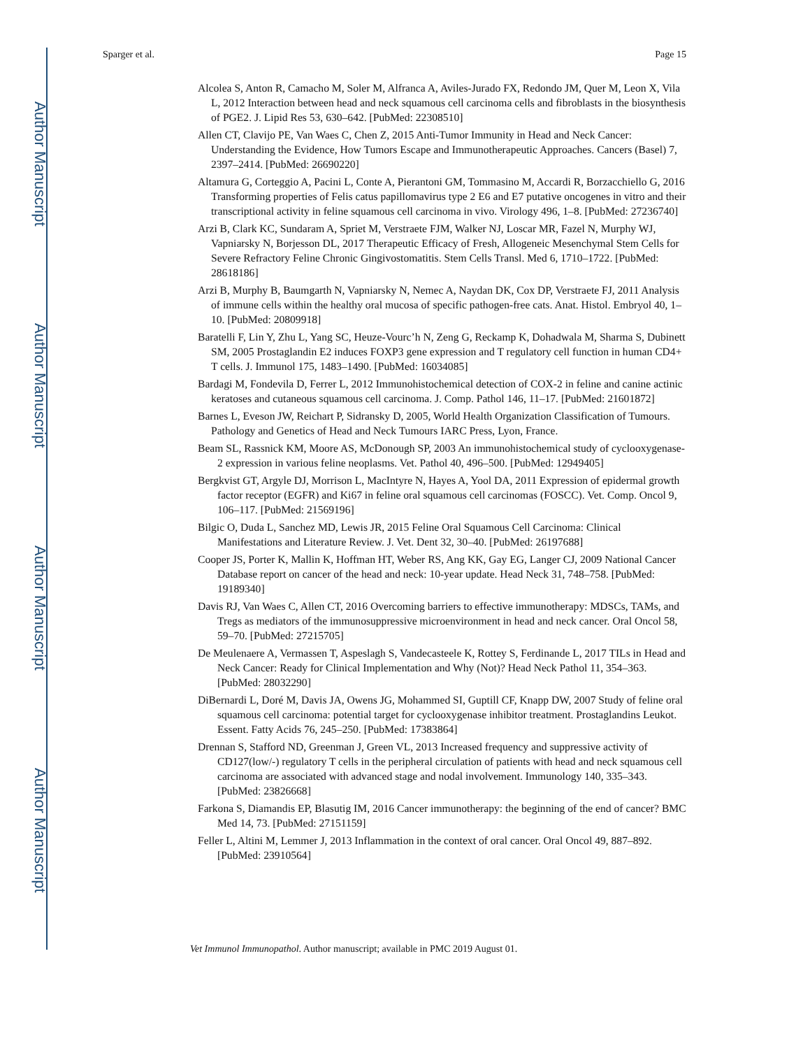Author Manuscript
Author Manuscript
Author Manuscript
Author Manuscript
Sparger et al. Page 15
Alcolea S, Anton R, Camacho M, Soler M, Alfranca A, Aviles-Jurado FX, Redondo JM, Quer M, Leon X, Vila L, 2012 Interaction between head and neck squamous cell carcinoma cells and fibroblasts in the biosynthesis of PGE2. J. Lipid Res 53, 630–642. [PubMed: 22308510]
Allen CT, Clavijo PE, Van Waes C, Chen Z, 2015 Anti-Tumor Immunity in Head and Neck Cancer: Understanding the Evidence, How Tumors Escape and Immunotherapeutic Approaches. Cancers (Basel) 7, 2397–2414. [PubMed: 26690220]
Altamura G, Corteggio A, Pacini L, Conte A, Pierantoni GM, Tommasino M, Accardi R, Borzacchiello G, 2016 Transforming properties of Felis catus papillomavirus type 2 E6 and E7 putative oncogenes in vitro and their transcriptional activity in feline squamous cell carcinoma in vivo. Virology 496, 1–8. [PubMed: 27236740]
Arzi B, Clark KC, Sundaram A, Spriet M, Verstraete FJM, Walker NJ, Loscar MR, Fazel N, Murphy WJ, Vapniarsky N, Borjesson DL, 2017 Therapeutic Efficacy of Fresh, Allogeneic Mesenchymal Stem Cells for Severe Refractory Feline Chronic Gingivostomatitis. Stem Cells Transl. Med 6, 1710–1722. [PubMed: 28618186]
Arzi B, Murphy B, Baumgarth N, Vapniarsky N, Nemec A, Naydan DK, Cox DP, Verstraete FJ, 2011 Analysis of immune cells within the healthy oral mucosa of specific pathogen-free cats. Anat. Histol. Embryol 40, 1–10. [PubMed: 20809918]
Baratelli F, Lin Y, Zhu L, Yang SC, Heuze-Vourc’h N, Zeng G, Reckamp K, Dohadwala M, Sharma S, Dubinett SM, 2005 Prostaglandin E2 induces FOXP3 gene expression and T regulatory cell function in human CD4+ T cells. J. Immunol 175, 1483–1490. [PubMed: 16034085]
Bardagi M, Fondevila D, Ferrer L, 2012 Immunohistochemical detection of COX-2 in feline and canine actinic keratoses and cutaneous squamous cell carcinoma. J. Comp. Pathol 146, 11–17. [PubMed: 21601872]
Barnes L, Eveson JW, Reichart P, Sidransky D, 2005, World Health Organization Classification of Tumours. Pathology and Genetics of Head and Neck Tumours IARC Press, Lyon, France.
Beam SL, Rassnick KM, Moore AS, McDonough SP, 2003 An immunohistochemical study of cyclooxygenase-2 expression in various feline neoplasms. Vet. Pathol 40, 496–500. [PubMed: 12949405]
Bergkvist GT, Argyle DJ, Morrison L, MacIntyre N, Hayes A, Yool DA, 2011 Expression of epidermal growth factor receptor (EGFR) and Ki67 in feline oral squamous cell carcinomas (FOSCC). Vet. Comp. Oncol 9, 106–117. [PubMed: 21569196]
Bilgic O, Duda L, Sanchez MD, Lewis JR, 2015 Feline Oral Squamous Cell Carcinoma: Clinical Manifestations and Literature Review. J. Vet. Dent 32, 30–40. [PubMed: 26197688]
Cooper JS, Porter K, Mallin K, Hoffman HT, Weber RS, Ang KK, Gay EG, Langer CJ, 2009 National Cancer Database report on cancer of the head and neck: 10-year update. Head Neck 31, 748–758. [PubMed: 19189340]
Davis RJ, Van Waes C, Allen CT, 2016 Overcoming barriers to effective immunotherapy: MDSCs, TAMs, and Tregs as mediators of the immunosuppressive microenvironment in head and neck cancer. Oral Oncol 58, 59–70. [PubMed: 27215705]
De Meulenaere A, Vermassen T, Aspeslagh S, Vandecasteele K, Rottey S, Ferdinande L, 2017 TILs in Head and Neck Cancer: Ready for Clinical Implementation and Why (Not)? Head Neck Pathol 11, 354–363. [PubMed: 28032290]
DiBernardi L, Doré M, Davis JA, Owens JG, Mohammed SI, Guptill CF, Knapp DW, 2007 Study of feline oral squamous cell carcinoma: potential target for cyclooxygenase inhibitor treatment. Prostaglandins Leukot. Essent. Fatty Acids 76, 245–250. [PubMed: 17383864]
Drennan S, Stafford ND, Greenman J, Green VL, 2013 Increased frequency and suppressive activity of CD127(low/-) regulatory T cells in the peripheral circulation of patients with head and neck squamous cell carcinoma are associated with advanced stage and nodal involvement. Immunology 140, 335–343. [PubMed: 23826668]
Farkona S, Diamandis EP, Blasutig IM, 2016 Cancer immunotherapy: the beginning of the end of cancer? BMC Med 14, 73. [PubMed: 27151159]
Feller L, Altini M, Lemmer J, 2013 Inflammation in the context of oral cancer. Oral Oncol 49, 887–892. [PubMed: 23910564]
Vet Immunol Immunopathol. Author manuscript; available in PMC 2019 August 01.